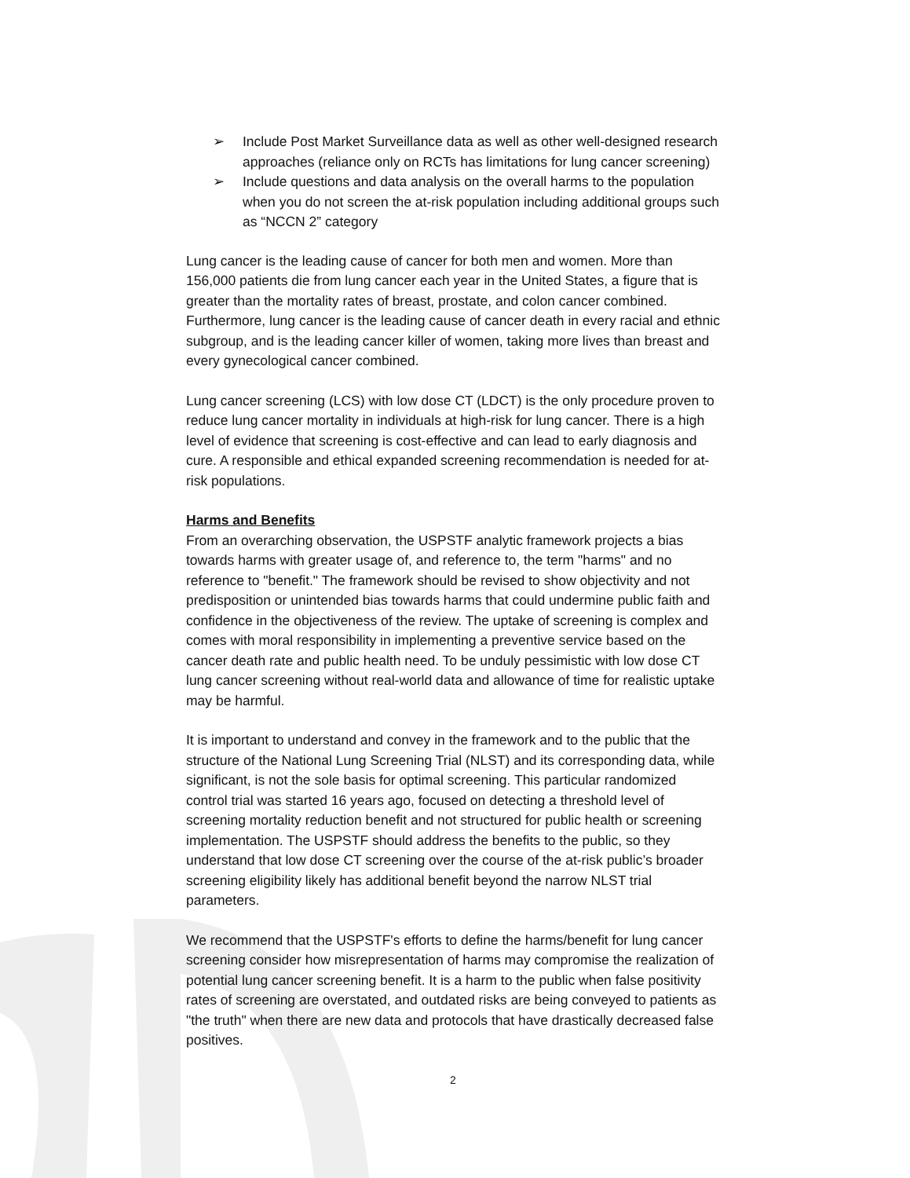➢ Include Post Market Surveillance data as well as other well-designed research approaches (reliance only on RCTs has limitations for lung cancer screening)
➢ Include questions and data analysis on the overall harms to the population when you do not screen the at-risk population including additional groups such as “NCCN 2” category
Lung cancer is the leading cause of cancer for both men and women. More than 156,000 patients die from lung cancer each year in the United States, a figure that is greater than the mortality rates of breast, prostate, and colon cancer combined. Furthermore, lung cancer is the leading cause of cancer death in every racial and ethnic subgroup, and is the leading cancer killer of women, taking more lives than breast and every gynecological cancer combined.
Lung cancer screening (LCS) with low dose CT (LDCT) is the only procedure proven to reduce lung cancer mortality in individuals at high-risk for lung cancer. There is a high level of evidence that screening is cost-effective and can lead to early diagnosis and cure. A responsible and ethical expanded screening recommendation is needed for at-risk populations.
Harms and Benefits
From an overarching observation, the USPSTF analytic framework projects a bias towards harms with greater usage of, and reference to, the term "harms" and no reference to "benefit." The framework should be revised to show objectivity and not predisposition or unintended bias towards harms that could undermine public faith and confidence in the objectiveness of the review. The uptake of screening is complex and comes with moral responsibility in implementing a preventive service based on the cancer death rate and public health need. To be unduly pessimistic with low dose CT lung cancer screening without real-world data and allowance of time for realistic uptake may be harmful.
It is important to understand and convey in the framework and to the public that the structure of the National Lung Screening Trial (NLST) and its corresponding data, while significant, is not the sole basis for optimal screening. This particular randomized control trial was started 16 years ago, focused on detecting a threshold level of screening mortality reduction benefit and not structured for public health or screening implementation. The USPSTF should address the benefits to the public, so they understand that low dose CT screening over the course of the at-risk public’s broader screening eligibility likely has additional benefit beyond the narrow NLST trial parameters.
We recommend that the USPSTF's efforts to define the harms/benefit for lung cancer screening consider how misrepresentation of harms may compromise the realization of potential lung cancer screening benefit. It is a harm to the public when false positivity rates of screening are overstated, and outdated risks are being conveyed to patients as "the truth" when there are new data and protocols that have drastically decreased false positives.
2